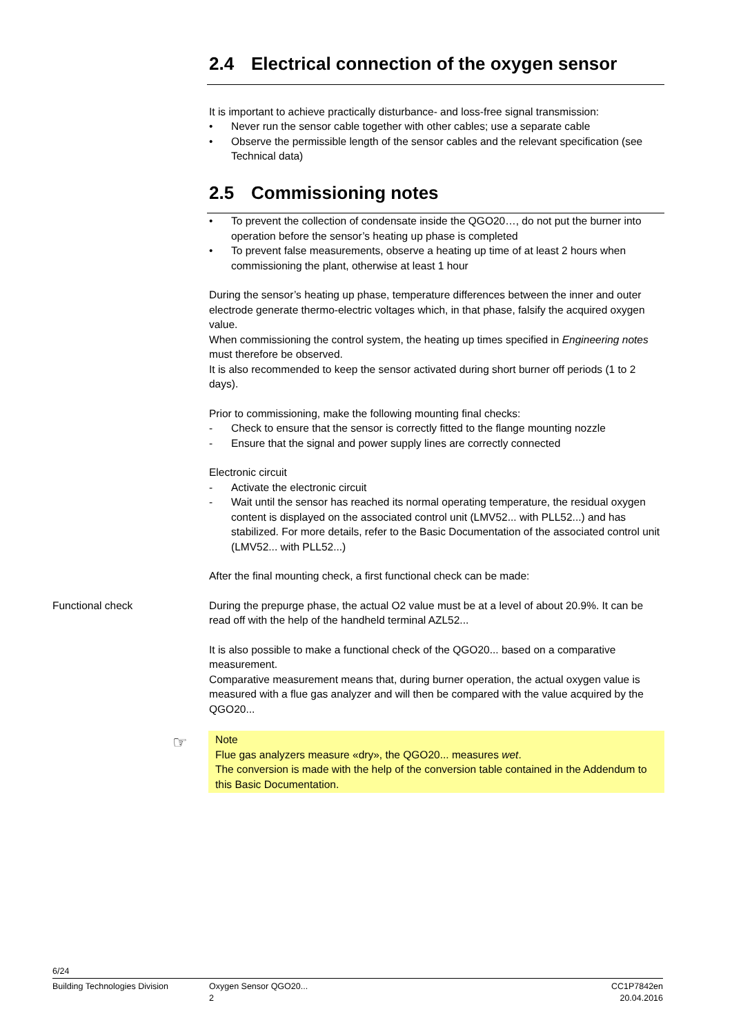2.4 Electrical connection of the oxygen sensor
It is important to achieve practically disturbance- and loss-free signal transmission:
• Never run the sensor cable together with other cables; use a separate cable
• Observe the permissible length of the sensor cables and the relevant specification (see Technical data)
2.5 Commissioning notes
• To prevent the collection of condensate inside the QGO20…, do not put the burner into operation before the sensor’s heating up phase is completed
• To prevent false measurements, observe a heating up time of at least 2 hours when commissioning the plant, otherwise at least 1 hour
During the sensor’s heating up phase, temperature differences between the inner and outer electrode generate thermo-electric voltages which, in that phase, falsify the acquired oxygen value.
When commissioning the control system, the heating up times specified in Engineering notes must therefore be observed.
It is also recommended to keep the sensor activated during short burner off periods (1 to 2 days).
Prior to commissioning, make the following mounting final checks:
- Check to ensure that the sensor is correctly fitted to the flange mounting nozzle
- Ensure that the signal and power supply lines are correctly connected
Electronic circuit
- Activate the electronic circuit
- Wait until the sensor has reached its normal operating temperature, the residual oxygen content is displayed on the associated control unit (LMV52... with PLL52...) and has stabilized. For more details, refer to the Basic Documentation of the associated control unit (LMV52... with PLL52...)
After the final mounting check, a first functional check can be made:
Functional check
During the prepurge phase, the actual O2 value must be at a level of about 20.9%. It can be read off with the help of the handheld terminal AZL52...
It is also possible to make a functional check of the QGO20... based on a comparative measurement.
Comparative measurement means that, during burner operation, the actual oxygen value is measured with a flue gas analyzer and will then be compared with the value acquired by the QGO20...
☞ Note
Flue gas analyzers measure «dry», the QGO20... measures wet.
The conversion is made with the help of the conversion table contained in the Addendum to this Basic Documentation.
6/24
Building Technologies Division Oxygen Sensor QGO20...
2
CC1P7842en
20.04.2016